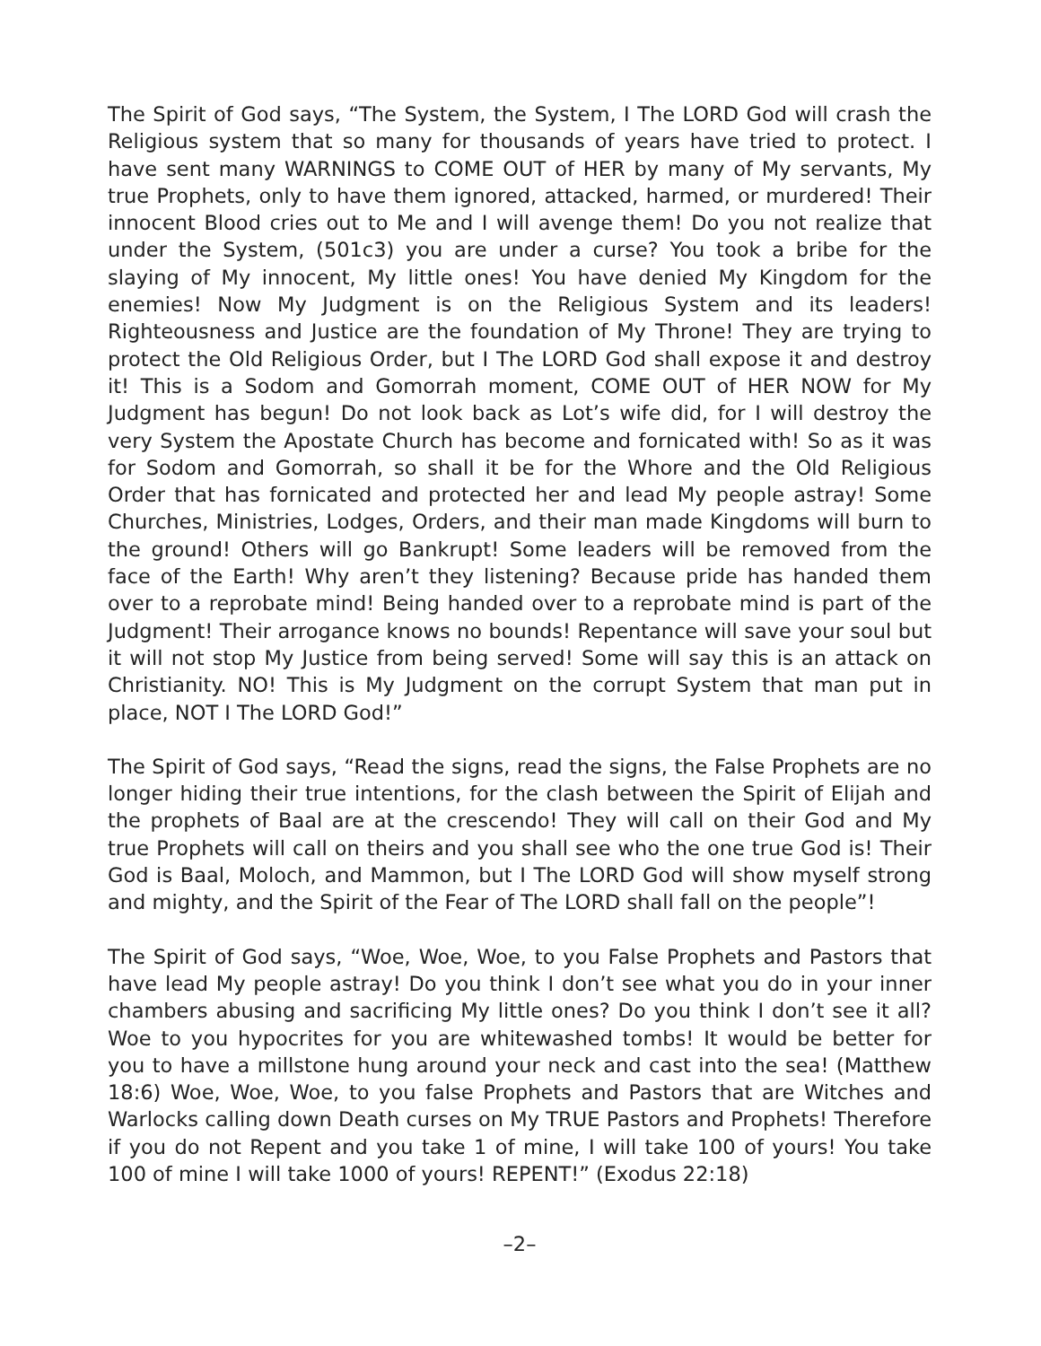The Spirit of God says, “The System, the System, I The LORD God will crash the Religious system that so many for thousands of years have tried to protect. I have sent many WARNINGS to COME OUT of HER by many of My servants, My true Prophets, only to have them ignored, attacked, harmed, or murdered! Their innocent Blood cries out to Me and I will avenge them! Do you not realize that under the System, (501c3) you are under a curse? You took a bribe for the slaying of My innocent, My little ones! You have denied My Kingdom for the enemies! Now My Judgment is on the Religious System and its leaders! Righteousness and Justice are the foundation of My Throne! They are trying to protect the Old Religious Order, but I The LORD God shall expose it and destroy it! This is a Sodom and Gomorrah moment, COME OUT of HER NOW for My Judgment has begun! Do not look back as Lot’s wife did, for I will destroy the very System the Apostate Church has become and fornicated with! So as it was for Sodom and Gomorrah, so shall it be for the Whore and the Old Religious Order that has fornicated and protected her and lead My people astray! Some Churches, Ministries, Lodges, Orders, and their man made Kingdoms will burn to the ground! Others will go Bankrupt! Some leaders will be removed from the face of the Earth! Why aren’t they listening? Because pride has handed them over to a reprobate mind! Being handed over to a reprobate mind is part of the Judgment! Their arrogance knows no bounds! Repentance will save your soul but it will not stop My Justice from being served! Some will say this is an attack on Christianity. NO! This is My Judgment on the corrupt System that man put in place, NOT I The LORD God!”
The Spirit of God says, “Read the signs, read the signs, the False Prophets are no longer hiding their true intentions, for the clash between the Spirit of Elijah and the prophets of Baal are at the crescendo! They will call on their God and My true Prophets will call on theirs and you shall see who the one true God is! Their God is Baal, Moloch, and Mammon, but I The LORD God will show myself strong and mighty, and the Spirit of the Fear of The LORD shall fall on the people”!
The Spirit of God says, “Woe, Woe, Woe, to you False Prophets and Pastors that have lead My people astray! Do you think I don’t see what you do in your inner chambers abusing and sacrificing My little ones? Do you think I don’t see it all? Woe to you hypocrites for you are whitewashed tombs! It would be better for you to have a millstone hung around your neck and cast into the sea! (Matthew 18:6) Woe, Woe, Woe, to you false Prophets and Pastors that are Witches and Warlocks calling down Death curses on My TRUE Pastors and Prophets! Therefore if you do not Repent and you take 1 of mine, I will take 100 of yours! You take 100 of mine I will take 1000 of yours! REPENT!” (Exodus 22:18)
–2–